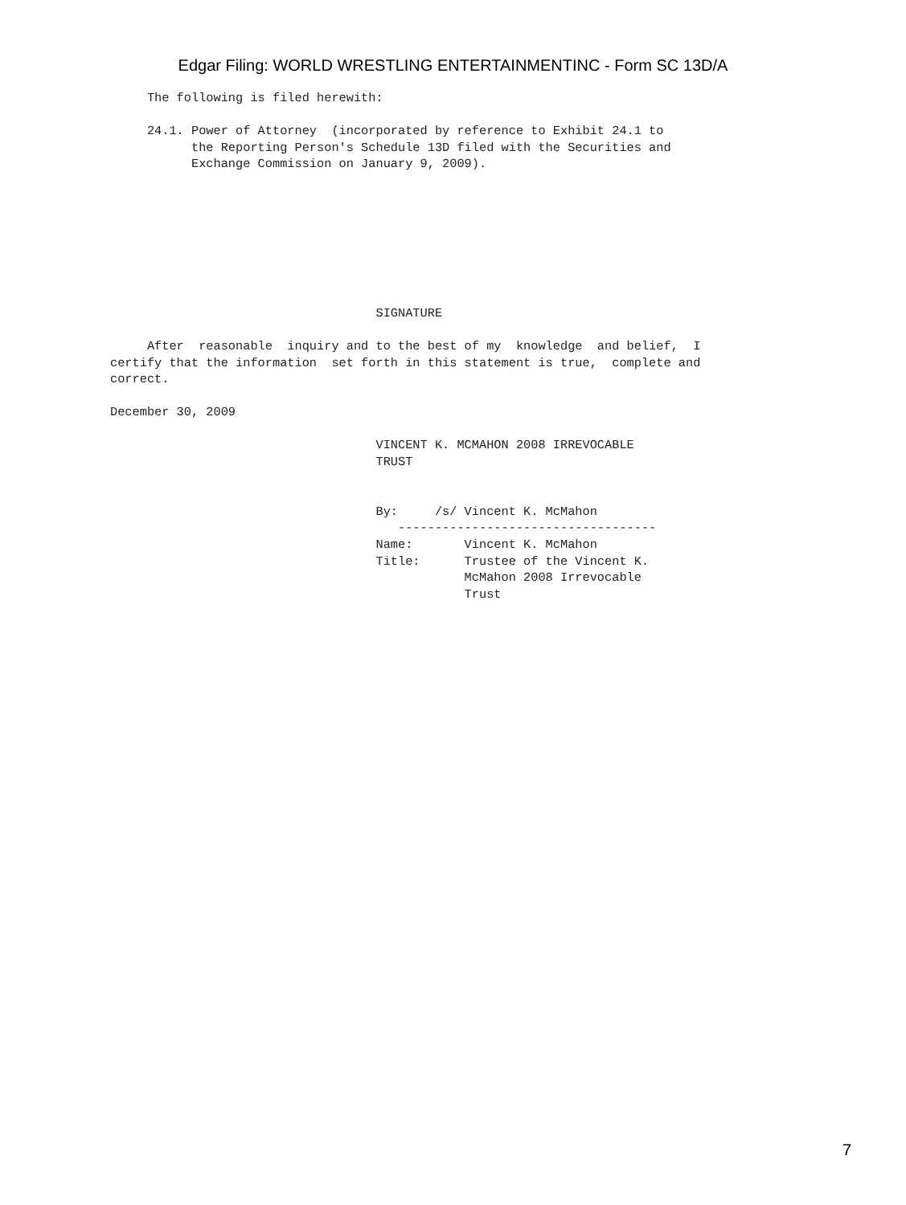Edgar Filing: WORLD WRESTLING ENTERTAINMENTINC - Form SC 13D/A
     The following is filed herewith:

     24.1. Power of Attorney  (incorporated by reference to Exhibit 24.1 to
           the Reporting Person's Schedule 13D filed with the Securities and
           Exchange Commission on January 9, 2009).








                                    SIGNATURE

     After  reasonable  inquiry and to the best of my  knowledge  and belief,  I
certify that the information  set forth in this statement is true,  complete and
correct.

December 30, 2009

                                    VINCENT K. MCMAHON 2008 IRREVOCABLE
                                    TRUST


                                    By:     /s/ Vincent K. McMahon
                                       -----------------------------------
                                    Name:       Vincent K. McMahon
                                    Title:      Trustee of the Vincent K.
                                                McMahon 2008 Irrevocable
                                                Trust
7